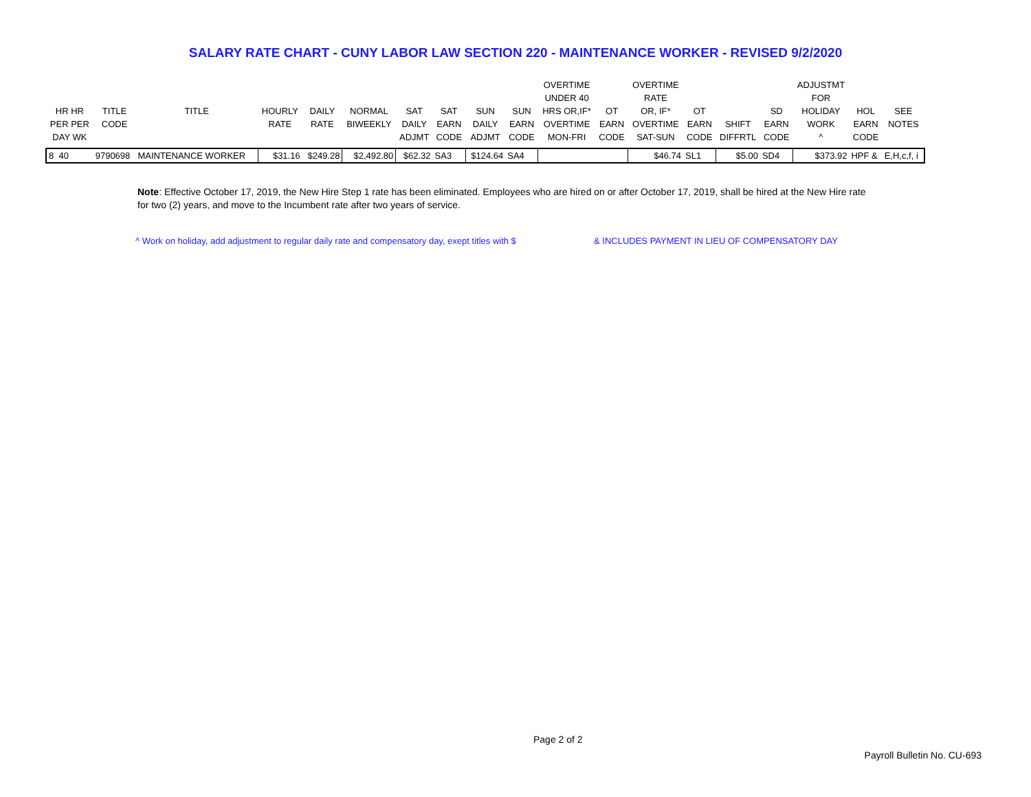SALARY RATE CHART - CUNY LABOR LAW SECTION 220 - MAINTENANCE WORKER - REVISED 9/2/2020
| HR HR PER PER DAY WK | TITLE CODE | TITLE | HOURLY RATE | DAILY RATE | NORMAL BIWEEKLY | SAT DAILY ADJMT | SAT EARN CODE | SUN DAILY ADJMT | SUN EARN CODE | OVERTIME UNDER 40 HRS OR,IF* OVERTIME MON-FRI | OT EARN CODE | OVERTIME RATE OR, IF* OVERTIME SAT-SUN | OT EARN CODE | SHIFT DIFFRTL | SD EARN CODE | ADJUSTMT FOR HOLIDAY WORK ^ | HOL EARN CODE | SEE NOTES |
| --- | --- | --- | --- | --- | --- | --- | --- | --- | --- | --- | --- | --- | --- | --- | --- | --- | --- | --- |
| 8 40 | 9790698 | MAINTENANCE WORKER | $31.16 | $249.28 | $2,492.80 | $62.32 | SA3 | $124.64 | SA4 | | | $46.74 | SL1 | $5.00 | SD4 | $373.92 | HPF & | E,H,c,f, i |
Note: Effective October 17, 2019, the New Hire Step 1 rate has been eliminated. Employees who are hired on or after October 17, 2019, shall be hired at the New Hire rate for two (2) years, and move to the Incumbent rate after two years of service.
^ Work on holiday, add adjustment to regular daily rate and compensatory day, exept titles with $
& INCLUDES PAYMENT IN LIEU OF COMPENSATORY DAY
Page 2 of 2
Payroll Bulletin No. CU-693